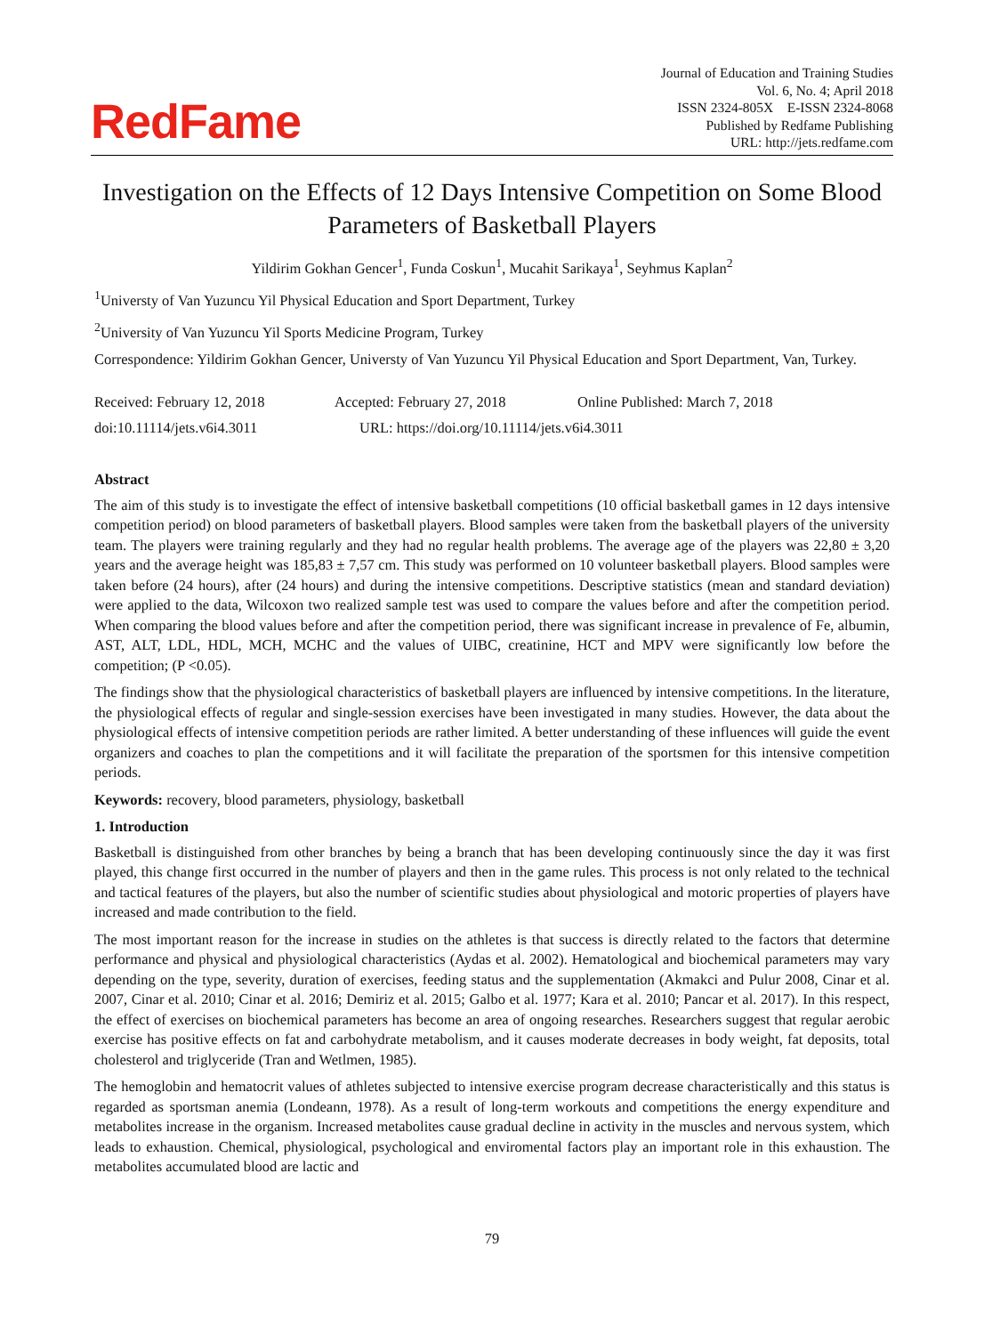RedFame
Journal of Education and Training Studies
Vol. 6, No. 4; April 2018
ISSN 2324-805X E-ISSN 2324-8068
Published by Redfame Publishing
URL: http://jets.redfame.com
Investigation on the Effects of 12 Days Intensive Competition on Some Blood Parameters of Basketball Players
Yildirim Gokhan Gencer<sup>1</sup>, Funda Coskun<sup>1</sup>, Mucahit Sarikaya<sup>1</sup>, Seyhmus Kaplan<sup>2</sup>
<sup>1</sup> Universty of Van Yuzuncu Yil Physical Education and Sport Department, Turkey
<sup>2</sup> University of Van Yuzuncu Yil Sports Medicine Program, Turkey
Correspondence: Yildirim Gokhan Gencer, Universty of Van Yuzuncu Yil Physical Education and Sport Department, Van, Turkey.
Received: February 12, 2018 Accepted: February 27, 2018 Online Published: March 7, 2018
doi:10.11114/jets.v6i4.3011 URL: https://doi.org/10.11114/jets.v6i4.3011
Abstract
The aim of this study is to investigate the effect of intensive basketball competitions (10 official basketball games in 12 days intensive competition period) on blood parameters of basketball players. Blood samples were taken from the basketball players of the university team. The players were training regularly and they had no regular health problems. The average age of the players was 22,80 ± 3,20 years and the average height was 185,83 ± 7,57 cm. This study was performed on 10 volunteer basketball players. Blood samples were taken before (24 hours), after (24 hours) and during the intensive competitions. Descriptive statistics (mean and standard deviation) were applied to the data, Wilcoxon two realized sample test was used to compare the values before and after the competition period. When comparing the blood values before and after the competition period, there was significant increase in prevalence of Fe, albumin, AST, ALT, LDL, HDL, MCH, MCHC and the values of UIBC, creatinine, HCT and MPV were significantly low before the competition; (P <0.05).
The findings show that the physiological characteristics of basketball players are influenced by intensive competitions. In the literature, the physiological effects of regular and single-session exercises have been investigated in many studies. However, the data about the physiological effects of intensive competition periods are rather limited. A better understanding of these influences will guide the event organizers and coaches to plan the competitions and it will facilitate the preparation of the sportsmen for this intensive competition periods.
Keywords: recovery, blood parameters, physiology, basketball
1. Introduction
Basketball is distinguished from other branches by being a branch that has been developing continuously since the day it was first played, this change first occurred in the number of players and then in the game rules. This process is not only related to the technical and tactical features of the players, but also the number of scientific studies about physiological and motoric properties of players have increased and made contribution to the field.
The most important reason for the increase in studies on the athletes is that success is directly related to the factors that determine performance and physical and physiological characteristics (Aydas et al. 2002). Hematological and biochemical parameters may vary depending on the type, severity, duration of exercises, feeding status and the supplementation (Akmakci and Pulur 2008, Cinar et al. 2007, Cinar et al. 2010; Cinar et al. 2016; Demiriz et al. 2015; Galbo et al. 1977; Kara et al. 2010; Pancar et al. 2017). In this respect, the effect of exercises on biochemical parameters has become an area of ongoing researches. Researchers suggest that regular aerobic exercise has positive effects on fat and carbohydrate metabolism, and it causes moderate decreases in body weight, fat deposits, total cholesterol and triglyceride (Tran and Wetlmen, 1985).
The hemoglobin and hematocrit values of athletes subjected to intensive exercise program decrease characteristically and this status is regarded as sportsman anemia (Londeann, 1978). As a result of long-term workouts and competitions the energy expenditure and metabolites increase in the organism. Increased metabolites cause gradual decline in activity in the muscles and nervous system, which leads to exhaustion. Chemical, physiological, psychological and enviromental factors play an important role in this exhaustion. The metabolites accumulated blood are lactic and
79